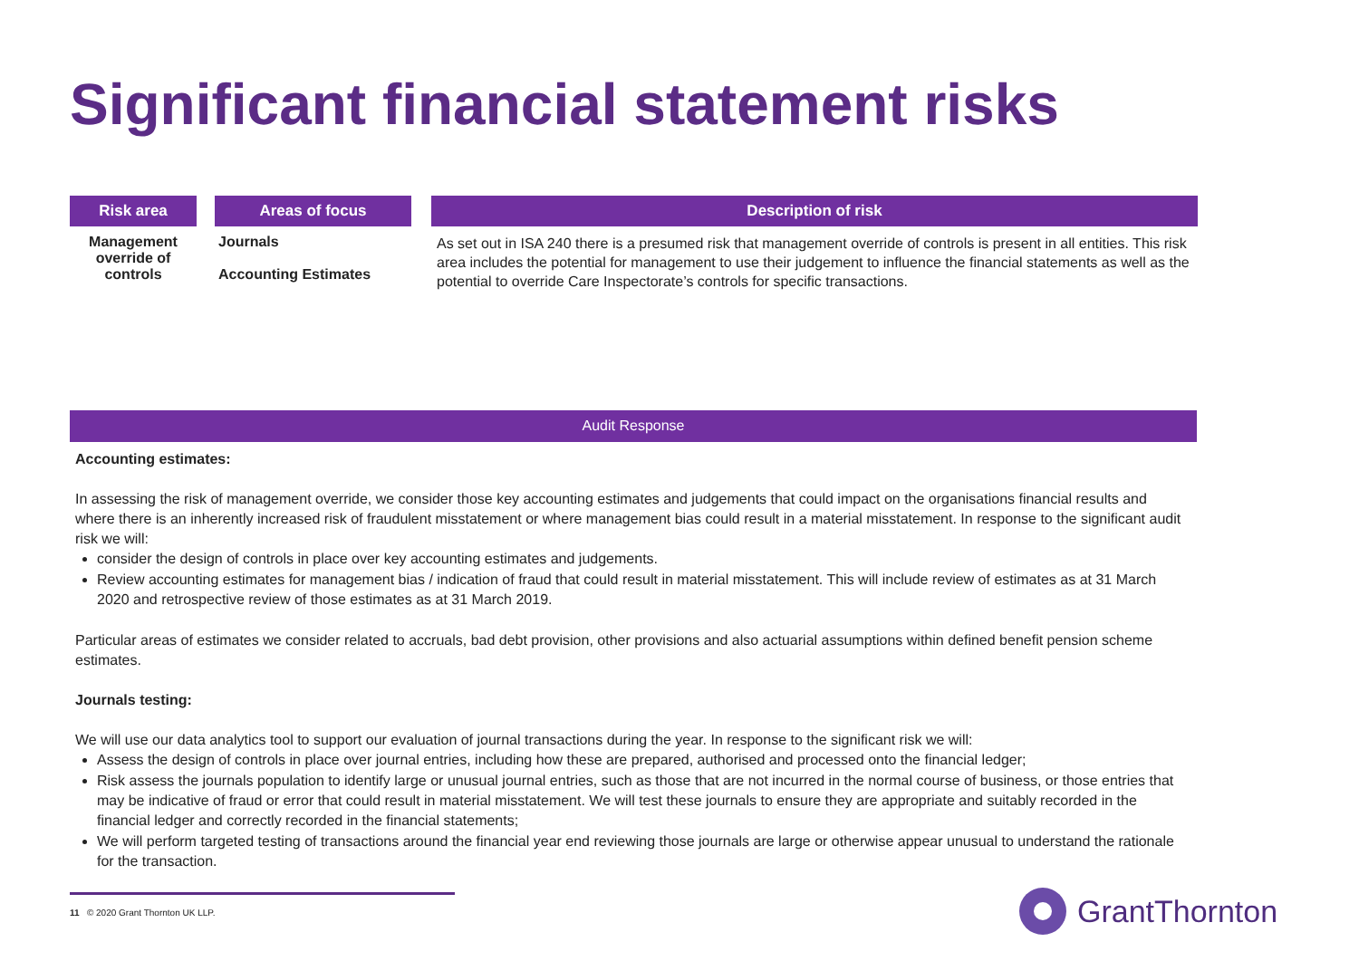Significant financial statement risks
| Risk area | | Areas of focus | | Description of risk |
| --- | --- | --- | --- | --- |
| Management override of controls | | Journals Accounting Estimates | | As set out in ISA 240 there is a presumed risk that management override of controls is present in all entities. This risk area includes the potential for management to use their judgement to influence the financial statements as well as the potential to override Care Inspectorate’s controls for specific transactions. |
Audit Response
Accounting estimates:
In assessing the risk of management override, we consider those key accounting estimates and judgements that could impact on the organisations financial results and where there is an inherently increased risk of fraudulent misstatement or where management bias could result in a material misstatement. In response to the significant audit risk we will:
consider the design of controls in place over key accounting estimates and judgements.
Review accounting estimates for management bias / indication of fraud that could result in material misstatement. This will include review of estimates as at 31 March 2020 and retrospective review of those estimates as at 31 March 2019.
Particular areas of estimates we consider related to accruals, bad debt provision, other provisions and also actuarial assumptions within defined benefit pension scheme estimates.
Journals testing:
We will use our data analytics tool to support our evaluation of journal transactions during the year. In response to the significant risk we will:
Assess the design of controls in place over journal entries, including how these are prepared, authorised and processed onto the financial ledger;
Risk assess the journals population to identify large or unusual journal entries, such as those that are not incurred in the normal course of business, or those entries that may be indicative of fraud or error that could result in material misstatement. We will test these journals to ensure they are appropriate and suitably recorded in the financial ledger and correctly recorded in the financial statements;
We will perform targeted testing of transactions around the financial year end reviewing those journals are large or otherwise appear unusual to understand the rationale for the transaction.
11 © 2020 Grant Thornton UK LLP. GrantThornton